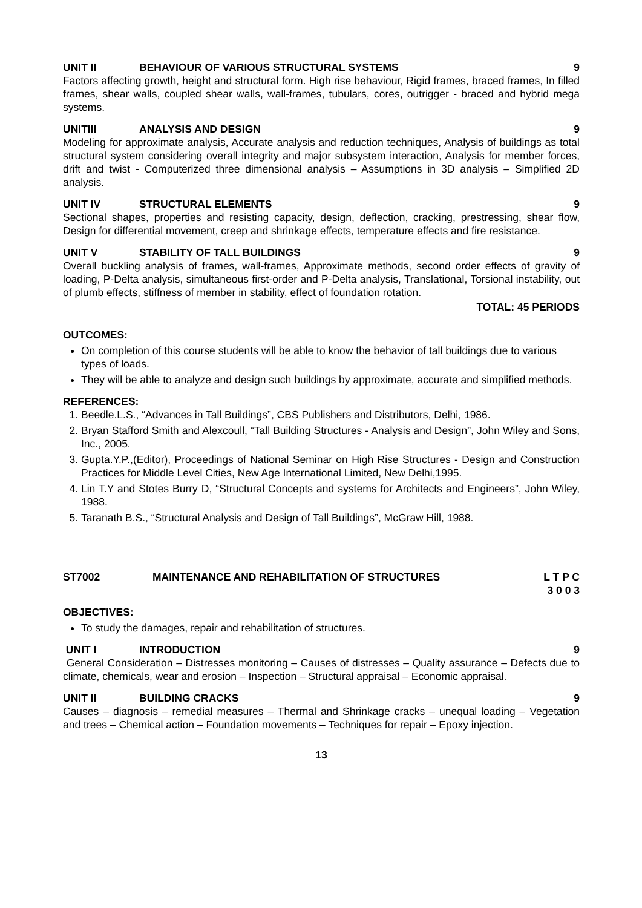UNIT II BEHAVIOUR OF VARIOUS STRUCTURAL SYSTEMS 9
Factors affecting growth, height and structural form. High rise behaviour, Rigid frames, braced frames, In filled frames, shear walls, coupled shear walls, wall-frames, tubulars, cores, outrigger - braced and hybrid mega systems.
UNITIII ANALYSIS AND DESIGN 9
Modeling for approximate analysis, Accurate analysis and reduction techniques, Analysis of buildings as total structural system considering overall integrity and major subsystem interaction, Analysis for member forces, drift and twist - Computerized three dimensional analysis – Assumptions in 3D analysis – Simplified 2D analysis.
UNIT IV STRUCTURAL ELEMENTS 9
Sectional shapes, properties and resisting capacity, design, deflection, cracking, prestressing, shear flow, Design for differential movement, creep and shrinkage effects, temperature effects and fire resistance.
UNIT V STABILITY OF TALL BUILDINGS 9
Overall buckling analysis of frames, wall-frames, Approximate methods, second order effects of gravity of loading, P-Delta analysis, simultaneous first-order and P-Delta analysis, Translational, Torsional instability, out of plumb effects, stiffness of member in stability, effect of foundation rotation.
TOTAL: 45 PERIODS
OUTCOMES:
On completion of this course students will be able to know the behavior of tall buildings due to various types of loads.
They will be able to analyze and design such buildings by approximate, accurate and simplified methods.
REFERENCES:
1. Beedle.L.S., “Advances in Tall Buildings”, CBS Publishers and Distributors, Delhi, 1986.
2. Bryan Stafford Smith and Alexcoull, “Tall Building Structures - Analysis and Design”, John Wiley and Sons, Inc., 2005.
3. Gupta.Y.P.,(Editor), Proceedings of National Seminar on High Rise Structures - Design and Construction Practices for Middle Level Cities, New Age International Limited, New Delhi,1995.
4. Lin T.Y and Stotes Burry D, “Structural Concepts and systems for Architects and Engineers”, John Wiley, 1988.
5. Taranath B.S., “Structural Analysis and Design of Tall Buildings”, McGraw Hill, 1988.
ST7002 MAINTENANCE AND REHABILITATION OF STRUCTURES L T P C
3 0 0 3
OBJECTIVES:
To study the damages, repair and rehabilitation of structures.
UNIT I INTRODUCTION 9
General Consideration – Distresses monitoring – Causes of distresses – Quality assurance – Defects due to climate, chemicals, wear and erosion – Inspection – Structural appraisal – Economic appraisal.
UNIT II BUILDING CRACKS 9
Causes – diagnosis – remedial measures – Thermal and Shrinkage cracks – unequal loading – Vegetation and trees – Chemical action – Foundation movements – Techniques for repair – Epoxy injection.
13